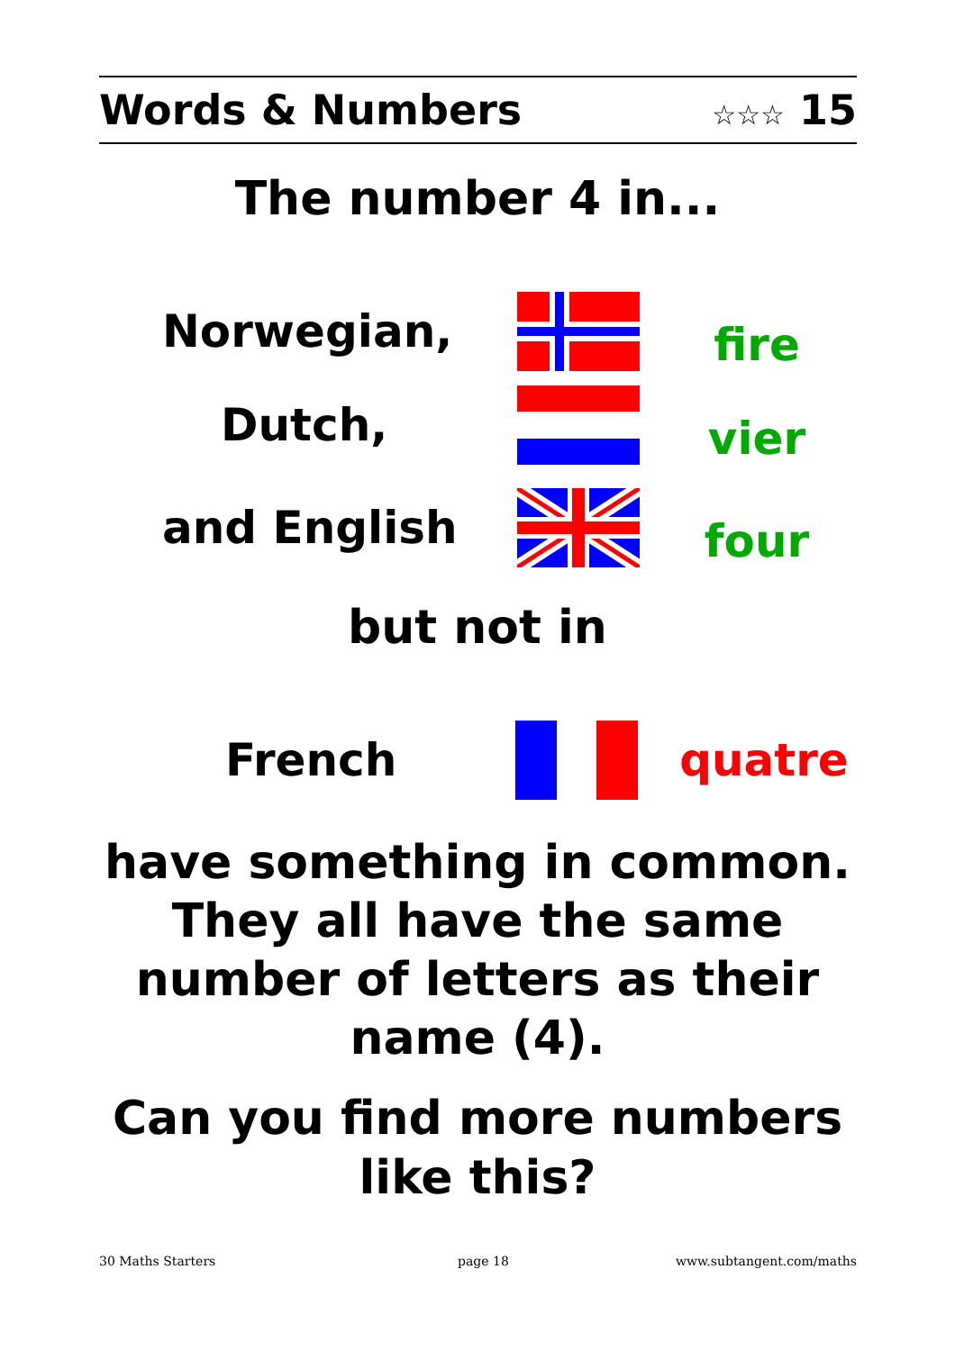Words & Numbers ☆☆☆ 15
The number 4 in...
Norwegian,
fire
Dutch,
vier
and English
four
but not in
French quatre
have something in common.
They all have the same
number of letters as their
name (4).
Can you find more numbers
like this?
30 Maths Starters page 18 www.subtangent.com/maths